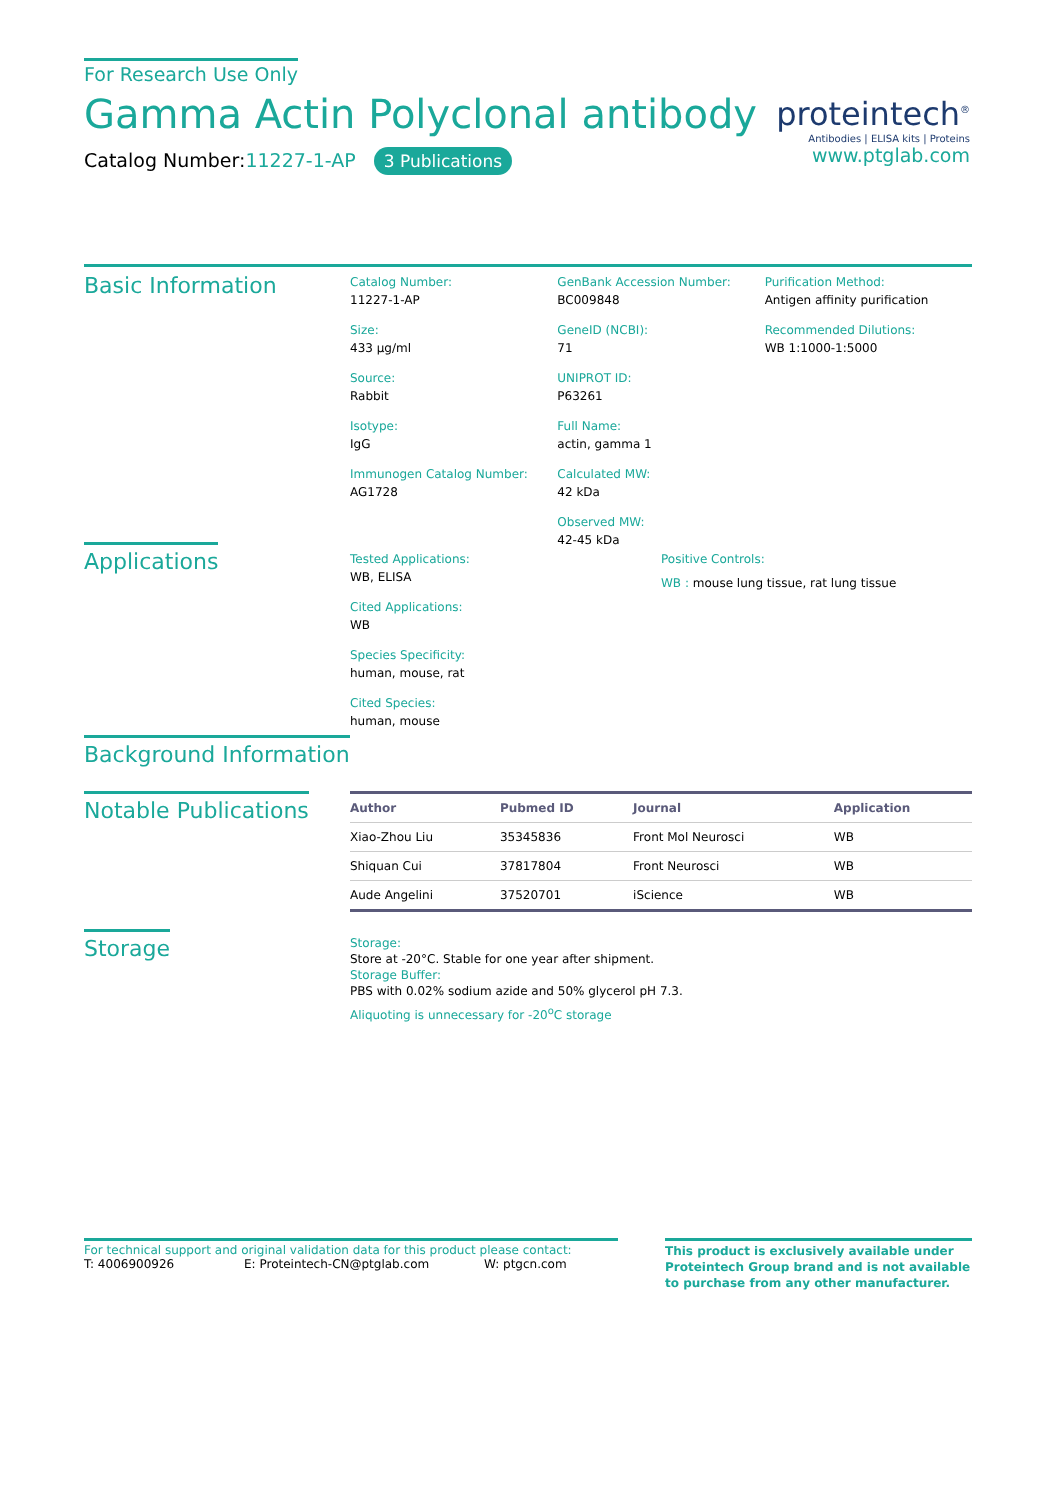For Research Use Only
Gamma Actin Polyclonal antibody
Catalog Number:11227-1-AP 3 Publications
proteintech<sup>®</sup>
Antibodies | ELISA kits | Proteins
www.ptglab.com
Basic Information
Catalog Number:
11227-1-AP
Size:
433 μg/ml
Source:
Rabbit
Isotype:
IgG
Immunogen Catalog Number:
AG1728
GenBank Accession Number:
BC009848
GeneID (NCBI):
71
UNIPROT ID:
P63261
Full Name:
actin, gamma 1
Calculated MW:
42 kDa
Observed MW:
42-45 kDa
Purification Method:
Antigen affinity purification
Recommended Dilutions:
WB 1:1000-1:5000
Applications
Tested Applications:
WB, ELISA
Cited Applications:
WB
Species Specificity:
human, mouse, rat
Cited Species:
human, mouse
Positive Controls:
WB : mouse lung tissue, rat lung tissue
Background Information
Notable Publications
| Author | Pubmed ID | Journal | Application |
| --- | --- | --- | --- |
| Xiao-Zhou Liu | 35345836 | Front Mol Neurosci | WB |
| Shiquan Cui | 37817804 | Front Neurosci | WB |
| Aude Angelini | 37520701 | iScience | WB |
Storage
Storage:
Store at -20°C. Stable for one year after shipment.
Storage Buffer:
PBS with 0.02% sodium azide and 50% glycerol pH 7.3.
Aliquoting is unnecessary for -20<sup>o</sup>C storage
For technical support and original validation data for this product please contact:
T: 4006900926 E: Proteintech-CN@ptglab.com W: ptgcn.com
This product is exclusively available under Proteintech Group brand and is not available to purchase from any other manufacturer.